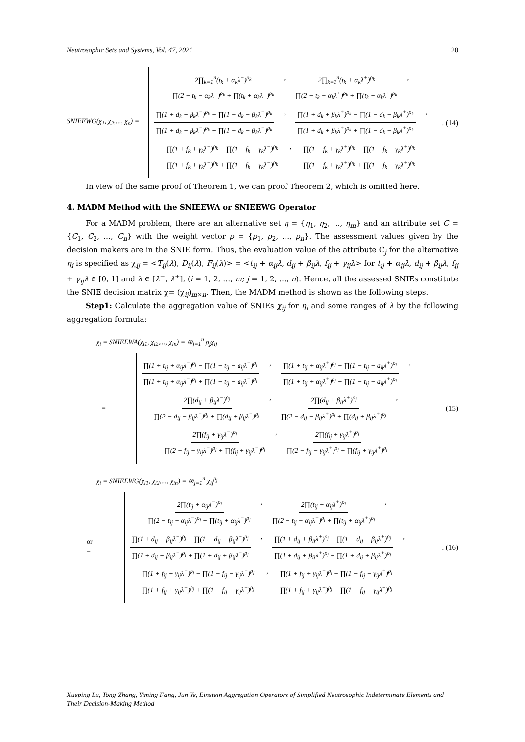Neutrosophic Sets and Systems, Vol. 47, 2021 20
SNIEEWG(χ<sub>1</sub>, χ<sub>2</sub>,..., χ<sub>n</sub>) =
2∏<sub>k=1</sub><sup>n</sup>(t<sub>k</sub> + α<sub>k</sub>λ<sup>−</sup>)<sup>ρ<sub>k</sub></sup> ∏(2 − t<sub>k</sub> − α<sub>k</sub>λ<sup>−</sup>)<sup>ρ<sub>k</sub></sup> + ∏(t<sub>k</sub> + α<sub>k</sub>λ<sup>−</sup>)<sup>ρ<sub>k</sub></sup>, 2∏<sub>k=1</sub><sup>n</sup>(t<sub>k</sub> + α<sub>k</sub>λ<sup>+</sup>)<sup>ρ<sub>k</sub></sup> ∏(2 − t<sub>k</sub> − α<sub>k</sub>λ<sup>+</sup>)<sup>ρ<sub>k</sub></sup> + ∏(t<sub>k</sub> + α<sub>k</sub>λ<sup>+</sup>)<sup>ρ<sub>k</sub></sup>,
∏(1 + d<sub>k</sub> + β<sub>k</sub>λ<sup>−</sup>)<sup>ρ<sub>k</sub></sup> − ∏(1 − d<sub>k</sub> − β<sub>k</sub>λ<sup>−</sup>)<sup>ρ<sub>k</sub></sup> ∏(1 + d<sub>k</sub> + β<sub>k</sub>λ<sup>−</sup>)<sup>ρ<sub>k</sub></sup> + ∏(1 − d<sub>k</sub> − β<sub>k</sub>λ<sup>−</sup>)<sup>ρ<sub>k</sub></sup>, ∏(1 + d<sub>k</sub> + β<sub>k</sub>λ<sup>+</sup>)<sup>ρ<sub>k</sub></sup> − ∏(1 − d<sub>k</sub> − β<sub>k</sub>λ<sup>+</sup>)<sup>ρ<sub>k</sub></sup> ∏(1 + d<sub>k</sub> + β<sub>k</sub>λ<sup>+</sup>)<sup>ρ<sub>k</sub></sup> + ∏(1 − d<sub>k</sub> − β<sub>k</sub>λ<sup>+</sup>)<sup>ρ<sub>k</sub></sup>,
∏(1 + f<sub>k</sub> + γ<sub>k</sub>λ<sup>−</sup>)<sup>ρ<sub>k</sub></sup> − ∏(1 − f<sub>k</sub> − γ<sub>k</sub>λ<sup>−</sup>)<sup>ρ<sub>k</sub></sup> ∏(1 + f<sub>k</sub> + γ<sub>k</sub>λ<sup>−</sup>)<sup>ρ<sub>k</sub></sup> + ∏(1 − f<sub>k</sub> − γ<sub>k</sub>λ<sup>−</sup>)<sup>ρ<sub>k</sub></sup>, ∏(1 + f<sub>k</sub> + γ<sub>k</sub>λ<sup>+</sup>)<sup>ρ<sub>k</sub></sup> − ∏(1 − f<sub>k</sub> − γ<sub>k</sub>λ<sup>+</sup>)<sup>ρ<sub>k</sub></sup> ∏(1 + f<sub>k</sub> + γ<sub>k</sub>λ<sup>+</sup>)<sup>ρ<sub>k</sub></sup> + ∏(1 − f<sub>k</sub> − γ<sub>k</sub>λ<sup>+</sup>)<sup>ρ<sub>k</sub></sup>
. (14)
In view of the same proof of Theorem 1, we can proof Theorem 2, which is omitted here.
4. MADM Method with the SNIEEWA or SNIEEWG Operator
For a MADM problem, there are an alternative set η = {η<sub>1</sub>, η<sub>2</sub>, …, η<sub>m</sub>} and an attribute set C = {C<sub>1</sub>, C<sub>2</sub>, …, C<sub>n</sub>} with the weight vector ρ = {ρ<sub>1</sub>, ρ<sub>2</sub>, …, ρ<sub>n</sub>}. The assessment values given by the decision makers are in the SNIE form. Thus, the evaluation value of the attribute C<sub>j</sub> for the alternative η<sub>i</sub> is specified as χ<sub>ij</sub> = <T<sub>ij</sub>(λ), D<sub>ij</sub>(λ), F<sub>ij</sub>(λ)> = <t<sub>ij</sub> + α<sub>ij</sub>λ, d<sub>ij</sub> + β<sub>ij</sub>λ, f<sub>ij</sub> + γ<sub>ij</sub>λ> for t<sub>ij</sub> + α<sub>ij</sub>λ, d<sub>ij</sub> + β<sub>ij</sub>λ, f<sub>ij</sub> + γ<sub>ij</sub>λ ∈ [0, 1] and λ ∈ [λ<sup>−</sup>, λ<sup>+</sup>], (i = 1, 2, …, m; j = 1, 2, …, n). Hence, all the assessed SNIEs constitute the SNIE decision matrix χ= (χ<sub>ij</sub>)<sub>m×n</sub>. Then, the MADM method is shown as the following steps.
Step1: Calculate the aggregation value of SNIEs χ<sub>ij</sub> for η<sub>i</sub> and some ranges of λ by the following aggregation formula:
χ<sub>i</sub> = SNIEEWA(χ<sub>i1</sub>, χ<sub>i2</sub>,..., χ<sub>in</sub>) = ⊕<sub>j=1</sub><sup>n</sup> ρ<sub>j</sub>χ<sub>ij</sub>
=
∏(1 + t<sub>ij</sub> + α<sub>ij</sub>λ<sup>−</sup>)<sup>ρ<sub>j</sub></sup> − ∏(1 − t<sub>ij</sub> − a<sub>ij</sub>λ<sup>−</sup>)<sup>ρ<sub>j</sub></sup> ∏(1 + t<sub>ij</sub> + α<sub>ij</sub>λ<sup>−</sup>)<sup>ρ<sub>j</sub></sup> + ∏(1 − t<sub>ij</sub> − a<sub>ij</sub>λ<sup>−</sup>)<sup>ρ<sub>j</sub></sup>, ∏(1 + t<sub>ij</sub> + α<sub>ij</sub>λ<sup>+</sup>)<sup>ρ<sub>j</sub></sup> − ∏(1 − t<sub>ij</sub> − a<sub>ij</sub>λ<sup>+</sup>)<sup>ρ<sub>j</sub></sup> ∏(1 + t<sub>ij</sub> + α<sub>ij</sub>λ<sup>+</sup>)<sup>ρ<sub>j</sub></sup> + ∏(1 − t<sub>ij</sub> − a<sub>ij</sub>λ<sup>+</sup>)<sup>ρ<sub>j</sub></sup>,
2∏(d<sub>ij</sub> + β<sub>ij</sub>λ<sup>−</sup>)<sup>ρ<sub>j</sub></sup> ∏(2 − d<sub>ij</sub> − β<sub>ij</sub>λ<sup>−</sup>)<sup>ρ<sub>j</sub></sup> + ∏(d<sub>ij</sub> + β<sub>ij</sub>λ<sup>−</sup>)<sup>ρ<sub>j</sub></sup>, 2∏(d<sub>ij</sub> + β<sub>ij</sub>λ<sup>+</sup>)<sup>ρ<sub>j</sub></sup> ∏(2 − d<sub>ij</sub> − β<sub>ij</sub>λ<sup>+</sup>)<sup>ρ<sub>j</sub></sup> + ∏(d<sub>ij</sub> + β<sub>ij</sub>λ<sup>+</sup>)<sup>ρ<sub>j</sub></sup>,
2∏(f<sub>ij</sub> + γ<sub>ij</sub>λ<sup>−</sup>)<sup>ρ<sub>j</sub></sup> ∏(2 − f<sub>ij</sub> − γ<sub>ij</sub>λ<sup>−</sup>)<sup>ρ<sub>j</sub></sup> + ∏(f<sub>ij</sub> + γ<sub>ij</sub>λ<sup>−</sup>)<sup>ρ<sub>j</sub></sup>, 2∏(f<sub>ij</sub> + γ<sub>ij</sub>λ<sup>+</sup>)<sup>ρ<sub>j</sub></sup> ∏(2 − f<sub>ij</sub> − γ<sub>ij</sub>λ<sup>+</sup>)<sup>ρ<sub>j</sub></sup> + ∏(f<sub>ij</sub> + γ<sub>ij</sub>λ<sup>+</sup>)<sup>ρ<sub>j</sub></sup>
(15)
χ<sub>i</sub> = SNIEEWG(χ<sub>i1</sub>, χ<sub>i2</sub>,..., χ<sub>in</sub>) = ⊗<sub>j=1</sub><sup>n</sup> χ<sub>ij</sub><sup>ρ<sub>j</sub></sup>
or
=
2∏(t<sub>ij</sub> + α<sub>ij</sub>λ<sup>−</sup>)<sup>ρ<sub>j</sub></sup> ∏(2 − t<sub>ij</sub> − α<sub>ij</sub>λ<sup>−</sup>)<sup>ρ<sub>j</sub></sup> + ∏(t<sub>ij</sub> + α<sub>ij</sub>λ<sup>−</sup>)<sup>ρ<sub>j</sub></sup>, 2∏(t<sub>ij</sub> + α<sub>ij</sub>λ<sup>+</sup>)<sup>ρ<sub>j</sub></sup> ∏(2 − t<sub>ij</sub> − α<sub>ij</sub>λ<sup>+</sup>)<sup>ρ<sub>j</sub></sup> + ∏(t<sub>ij</sub> + α<sub>ij</sub>λ<sup>+</sup>)<sup>ρ<sub>j</sub></sup>,
∏(1 + d<sub>ij</sub> + β<sub>ij</sub>λ<sup>−</sup>)<sup>ρ<sub>j</sub></sup> − ∏(1 − d<sub>ij</sub> − β<sub>ij</sub>λ<sup>−</sup>)<sup>ρ<sub>j</sub></sup> ∏(1 + d<sub>ij</sub> + β<sub>ij</sub>λ<sup>−</sup>)<sup>ρ<sub>j</sub></sup> + ∏(1 + d<sub>ij</sub> + β<sub>ij</sub>λ<sup>−</sup>)<sup>ρ<sub>j</sub></sup>, ∏(1 + d<sub>ij</sub> + β<sub>ij</sub>λ<sup>+</sup>)<sup>ρ<sub>j</sub></sup> − ∏(1 − d<sub>ij</sub> − β<sub>ij</sub>λ<sup>+</sup>)<sup>ρ<sub>j</sub></sup> ∏(1 + d<sub>ij</sub> + β<sub>ij</sub>λ<sup>+</sup>)<sup>ρ<sub>j</sub></sup> + ∏(1 + d<sub>ij</sub> + β<sub>ij</sub>λ<sup>+</sup>)<sup>ρ<sub>j</sub></sup>,
∏(1 + f<sub>ij</sub> + γ<sub>ij</sub>λ<sup>−</sup>)<sup>ρ<sub>j</sub></sup> − ∏(1 − f<sub>ij</sub> − γ<sub>ij</sub>λ<sup>−</sup>)<sup>ρ<sub>j</sub></sup> ∏(1 + f<sub>ij</sub> + γ<sub>ij</sub>λ<sup>−</sup>)<sup>ρ<sub>j</sub></sup> + ∏(1 − f<sub>ij</sub> − γ<sub>ij</sub>λ<sup>−</sup>)<sup>ρ<sub>j</sub></sup>, ∏(1 + f<sub>ij</sub> + γ<sub>ij</sub>λ<sup>+</sup>)<sup>ρ<sub>j</sub></sup> − ∏(1 − f<sub>ij</sub> − γ<sub>ij</sub>λ<sup>+</sup>)<sup>ρ<sub>j</sub></sup> ∏(1 + f<sub>ij</sub> + γ<sub>ij</sub>λ<sup>+</sup>)<sup>ρ<sub>j</sub></sup> + ∏(1 − f<sub>ij</sub> − γ<sub>ij</sub>λ<sup>+</sup>)<sup>ρ<sub>j</sub></sup>
. (16)
Xueping Lu, Tong Zhang, Yiming Fang, Jun Ye, Einstein Aggregation Operators of Simplified Neutrosophic Indeterminate Elements and Their Decision-Making Method